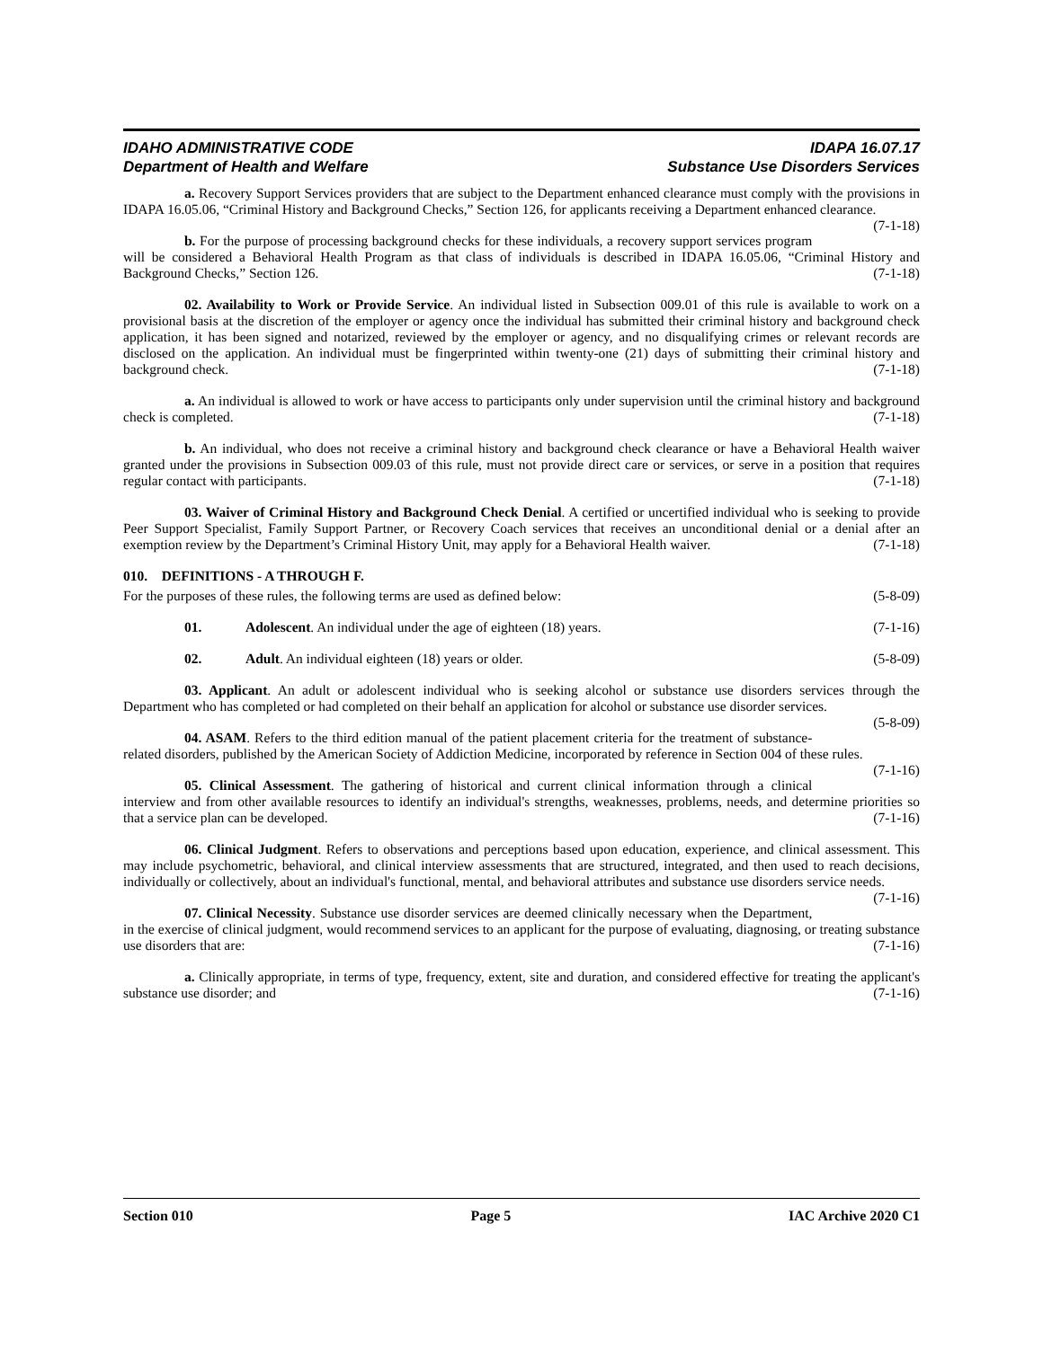IDAHO ADMINISTRATIVE CODE IDAPA 16.07.17
Department of Health and Welfare Substance Use Disorders Services
a. Recovery Support Services providers that are subject to the Department enhanced clearance must comply with the provisions in IDAPA 16.05.06, “Criminal History and Background Checks,” Section 126, for applicants receiving a Department enhanced clearance. (7-1-18)
b. For the purpose of processing background checks for these individuals, a recovery support services program will be considered a Behavioral Health Program as that class of individuals is described in IDAPA 16.05.06, “Criminal History and Background Checks,” Section 126. (7-1-18)
02. Availability to Work or Provide Service. An individual listed in Subsection 009.01 of this rule is available to work on a provisional basis at the discretion of the employer or agency once the individual has submitted their criminal history and background check application, it has been signed and notarized, reviewed by the employer or agency, and no disqualifying crimes or relevant records are disclosed on the application. An individual must be fingerprinted within twenty-one (21) days of submitting their criminal history and background check. (7-1-18)
a. An individual is allowed to work or have access to participants only under supervision until the criminal history and background check is completed. (7-1-18)
b. An individual, who does not receive a criminal history and background check clearance or have a Behavioral Health waiver granted under the provisions in Subsection 009.03 of this rule, must not provide direct care or services, or serve in a position that requires regular contact with participants. (7-1-18)
03. Waiver of Criminal History and Background Check Denial. A certified or uncertified individual who is seeking to provide Peer Support Specialist, Family Support Partner, or Recovery Coach services that receives an unconditional denial or a denial after an exemption review by the Department’s Criminal History Unit, may apply for a Behavioral Health waiver. (7-1-18)
010. DEFINITIONS - A THROUGH F.
For the purposes of these rules, the following terms are used as defined below: (5-8-09)
01. Adolescent. An individual under the age of eighteen (18) years. (7-1-16)
02. Adult. An individual eighteen (18) years or older. (5-8-09)
03. Applicant. An adult or adolescent individual who is seeking alcohol or substance use disorders services through the Department who has completed or had completed on their behalf an application for alcohol or substance use disorder services. (5-8-09)
04. ASAM. Refers to the third edition manual of the patient placement criteria for the treatment of substance-related disorders, published by the American Society of Addiction Medicine, incorporated by reference in Section 004 of these rules. (7-1-16)
05. Clinical Assessment. The gathering of historical and current clinical information through a clinical interview and from other available resources to identify an individual's strengths, weaknesses, problems, needs, and determine priorities so that a service plan can be developed. (7-1-16)
06. Clinical Judgment. Refers to observations and perceptions based upon education, experience, and clinical assessment. This may include psychometric, behavioral, and clinical interview assessments that are structured, integrated, and then used to reach decisions, individually or collectively, about an individual's functional, mental, and behavioral attributes and substance use disorders service needs. (7-1-16)
07. Clinical Necessity. Substance use disorder services are deemed clinically necessary when the Department, in the exercise of clinical judgment, would recommend services to an applicant for the purpose of evaluating, diagnosing, or treating substance use disorders that are: (7-1-16)
a. Clinically appropriate, in terms of type, frequency, extent, site and duration, and considered effective for treating the applicant's substance use disorder; and (7-1-16)
Section 010 Page 5 IAC Archive 2020 C1